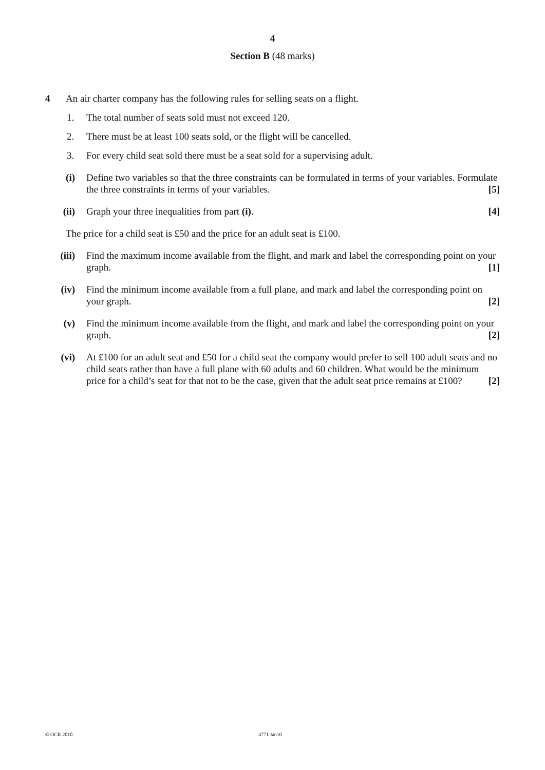4
Section B (48 marks)
4 An air charter company has the following rules for selling seats on a flight.
1. The total number of seats sold must not exceed 120.
2. There must be at least 100 seats sold, or the flight will be cancelled.
3. For every child seat sold there must be a seat sold for a supervising adult.
(i) Define two variables so that the three constraints can be formulated in terms of your variables. Formulate the three constraints in terms of your variables. [5]
(ii) Graph your three inequalities from part (i). [4]
The price for a child seat is £50 and the price for an adult seat is £100.
(iii) Find the maximum income available from the flight, and mark and label the corresponding point on your graph. [1]
(iv) Find the minimum income available from a full plane, and mark and label the corresponding point on your graph. [2]
(v) Find the minimum income available from the flight, and mark and label the corresponding point on your graph. [2]
(vi) At £100 for an adult seat and £50 for a child seat the company would prefer to sell 100 adult seats and no child seats rather than have a full plane with 60 adults and 60 children. What would be the minimum price for a child’s seat for that not to be the case, given that the adult seat price remains at £100? [2]
© OCR 2010 4771 Jan10